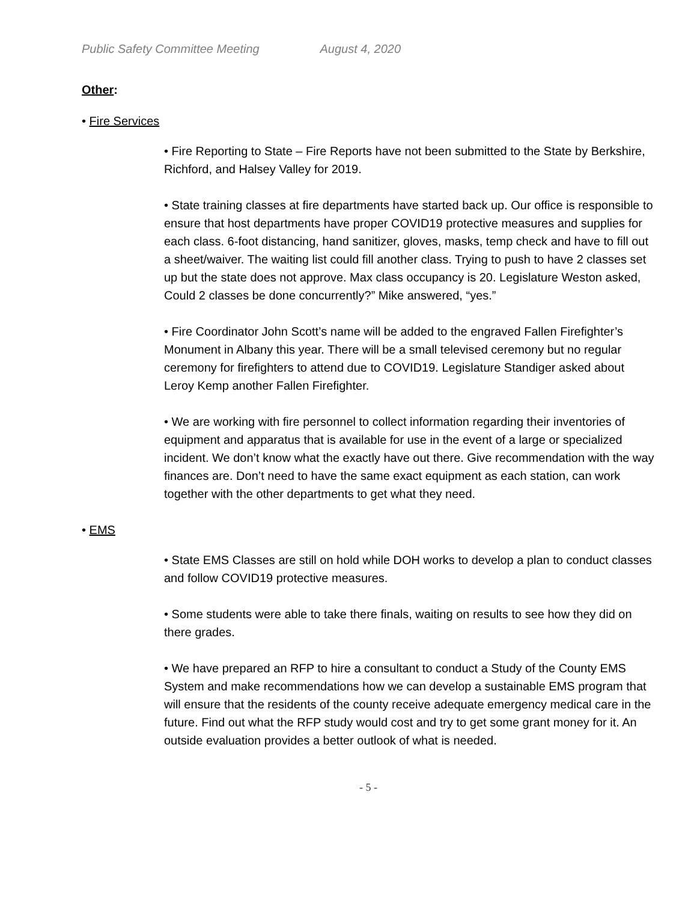Public Safety Committee Meeting August 4, 2020
Other:
• Fire Services
• Fire Reporting to State – Fire Reports have not been submitted to the State by Berkshire, Richford, and Halsey Valley for 2019.
• State training classes at fire departments have started back up. Our office is responsible to ensure that host departments have proper COVID19 protective measures and supplies for each class. 6-foot distancing, hand sanitizer, gloves, masks, temp check and have to fill out a sheet/waiver. The waiting list could fill another class. Trying to push to have 2 classes set up but the state does not approve. Max class occupancy is 20. Legislature Weston asked, Could 2 classes be done concurrently?” Mike answered, “yes.”
• Fire Coordinator John Scott’s name will be added to the engraved Fallen Firefighter’s Monument in Albany this year. There will be a small televised ceremony but no regular ceremony for firefighters to attend due to COVID19. Legislature Standiger asked about Leroy Kemp another Fallen Firefighter.
• We are working with fire personnel to collect information regarding their inventories of equipment and apparatus that is available for use in the event of a large or specialized incident. We don’t know what the exactly have out there. Give recommendation with the way finances are. Don’t need to have the same exact equipment as each station, can work together with the other departments to get what they need.
• EMS
• State EMS Classes are still on hold while DOH works to develop a plan to conduct classes and follow COVID19 protective measures.
• Some students were able to take there finals, waiting on results to see how they did on there grades.
• We have prepared an RFP to hire a consultant to conduct a Study of the County EMS System and make recommendations how we can develop a sustainable EMS program that will ensure that the residents of the county receive adequate emergency medical care in the future. Find out what the RFP study would cost and try to get some grant money for it. An outside evaluation provides a better outlook of what is needed.
- 5 -